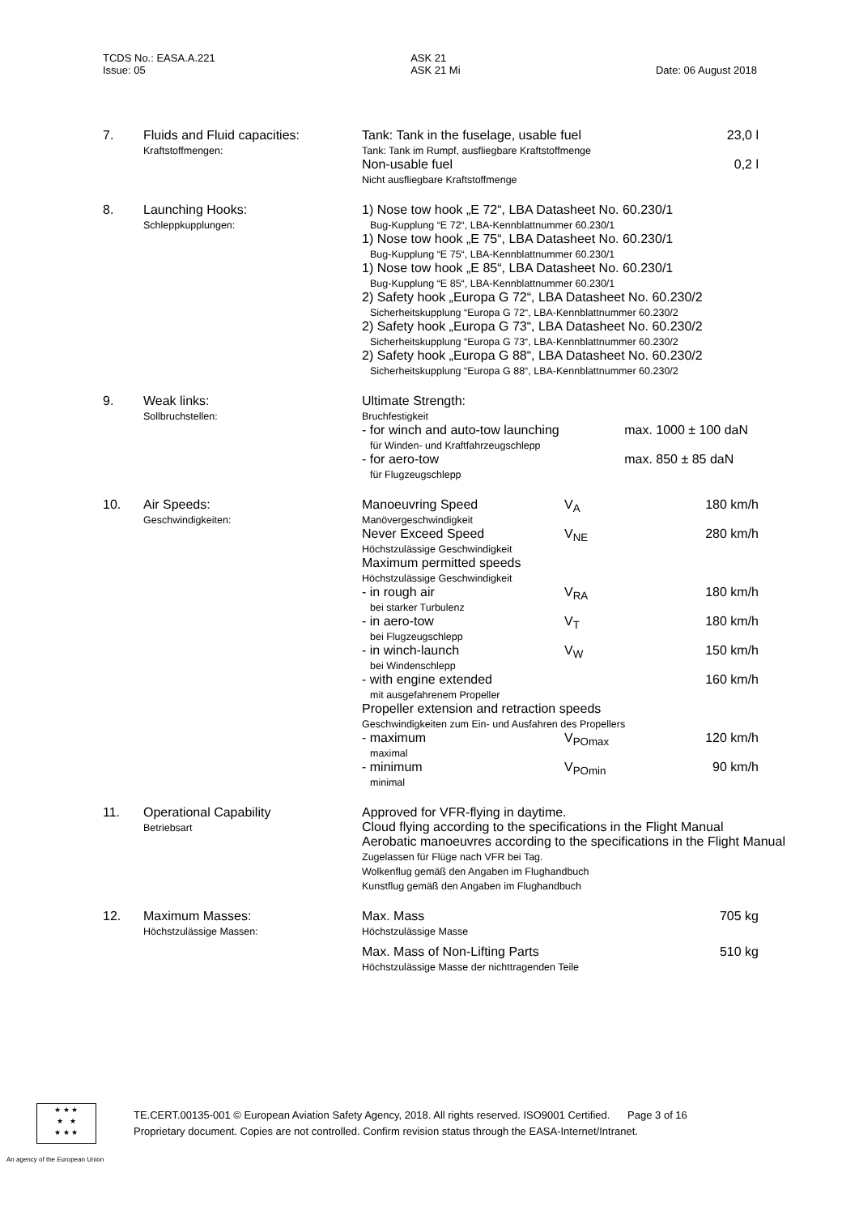TCDS No.: EASA.A.221
Issue: 05
ASK 21
ASK 21 Mi
Date: 06 August 2018
| 7. | Fluids and Fluid capacities: Kraftstoffmengen: | Tank: Tank in the fuselage, usable fuel Tank: Tank im Rumpf, ausfliegbare Kraftstoffmenge Non-usable fuel Nicht ausfliegbare Kraftstoffmenge | | 23,0 l 0,2 l |
| 8. | Launching Hooks: Schleppkupplungen: | 1) Nose tow hook „E 72“, LBA Datasheet No. 60.230/1 Bug-Kupplung “E 72“, LBA-Kennblattnummer 60.230/1 1) Nose tow hook „E 75“, LBA Datasheet No. 60.230/1 Bug-Kupplung “E 75“, LBA-Kennblattnummer 60.230/1 1) Nose tow hook „E 85“, LBA Datasheet No. 60.230/1 Bug-Kupplung “E 85“, LBA-Kennblattnummer 60.230/1 2) Safety hook „Europa G 72“, LBA Datasheet No. 60.230/2 Sicherheitskupplung “Europa G 72“, LBA-Kennblattnummer 60.230/2 2) Safety hook „Europa G 73“, LBA Datasheet No. 60.230/2 Sicherheitskupplung “Europa G 73“, LBA-Kennblattnummer 60.230/2 2) Safety hook „Europa G 88“, LBA Datasheet No. 60.230/2 Sicherheitskupplung “Europa G 88“, LBA-Kennblattnummer 60.230/2 | | |
| 9. | Weak links: Sollbruchstellen: | Ultimate Strength: Bruchfestigkeit - for winch and auto-tow launching für Winden- und Kraftfahrzeugschlepp - for aero-tow für Flugzeugschlepp | | max. 1000 ± 100 daN max. 850 ± 85 daN |
| 10. | Air Speeds: Geschwindigkeiten: | Manoeuvring Speed Manövergeschwindigkeit | V<sub>A</sub> | 180 km/h |
| | | Never Exceed Speed Höchstzulässige Geschwindigkeit | V<sub>NE</sub> | 280 km/h |
| | | Maximum permitted speeds Höchstzulässige Geschwindigkeit | | |
| | | - in rough air bei starker Turbulenz | V<sub>RA</sub> | 180 km/h |
| | | - in aero-tow bei Flugzeugschlepp | V<sub>T</sub> | 180 km/h |
| | | - in winch-launch bei Windenschlepp | V<sub>W</sub> | 150 km/h |
| | | - with engine extended mit ausgefahrenem Propeller | | 160 km/h |
| | | Propeller extension and retraction speeds Geschwindigkeiten zum Ein- und Ausfahren des Propellers | | |
| | | - maximum maximal | V<sub>POmax</sub> | 120 km/h |
| | | - minimum minimal | V<sub>POmin</sub> | 90 km/h |
| 11. | Operational Capability Betriebsart | Approved for VFR-flying in daytime. Cloud flying according to the specifications in the Flight Manual Aerobatic manoeuvres according to the specifications in the Flight Manual Zugelassen für Flüge nach VFR bei Tag. Wolkenflug gemäß den Angaben im Flughandbuch Kunstflug gemäß den Angaben im Flughandbuch | | |
| 12. | Maximum Masses: Höchstzulässige Massen: | Max. Mass Höchstzulässige Masse | | 705 kg |
| | | Max. Mass of Non-Lifting Parts Höchstzulässige Masse der nichttragenden Teile | | 510 kg |
★ ★ ★
★ ★
★ ★ ★
TE.CERT.00135-001 © European Aviation Safety Agency, 2018. All rights reserved. ISO9001 Certified. Page 3 of 16
Proprietary document. Copies are not controlled. Confirm revision status through the EASA-Internet/Intranet.
An agency of the European Union